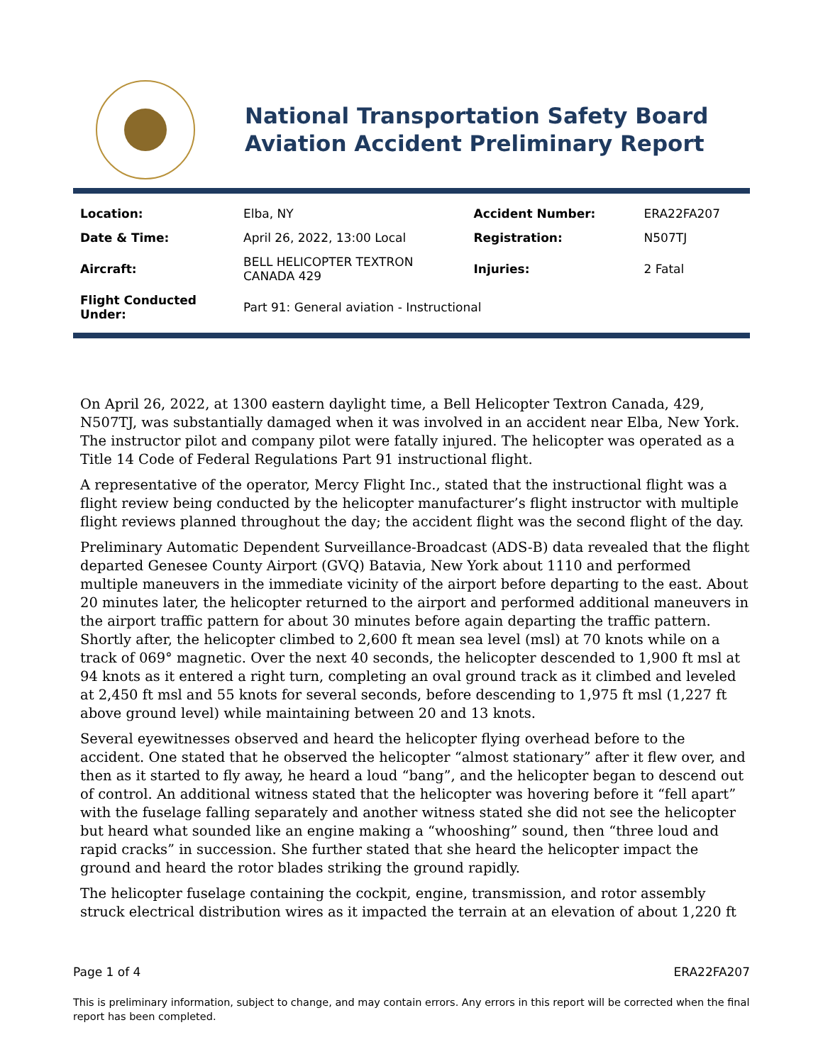National Transportation Safety Board
Aviation Accident Preliminary Report
| Location: | Elba, NY | Accident Number: | ERA22FA207 |
| Date & Time: | April 26, 2022, 13:00 Local | Registration: | N507TJ |
| Aircraft: | BELL HELICOPTER TEXTRON CANADA 429 | Injuries: | 2 Fatal |
| Flight Conducted Under: | Part 91: General aviation - Instructional | | |
On April 26, 2022, at 1300 eastern daylight time, a Bell Helicopter Textron Canada, 429, N507TJ, was substantially damaged when it was involved in an accident near Elba, New York. The instructor pilot and company pilot were fatally injured. The helicopter was operated as a Title 14 Code of Federal Regulations Part 91 instructional flight.
A representative of the operator, Mercy Flight Inc., stated that the instructional flight was a flight review being conducted by the helicopter manufacturer’s flight instructor with multiple flight reviews planned throughout the day; the accident flight was the second flight of the day.
Preliminary Automatic Dependent Surveillance-Broadcast (ADS-B) data revealed that the flight departed Genesee County Airport (GVQ) Batavia, New York about 1110 and performed multiple maneuvers in the immediate vicinity of the airport before departing to the east. About 20 minutes later, the helicopter returned to the airport and performed additional maneuvers in the airport traffic pattern for about 30 minutes before again departing the traffic pattern. Shortly after, the helicopter climbed to 2,600 ft mean sea level (msl) at 70 knots while on a track of 069° magnetic. Over the next 40 seconds, the helicopter descended to 1,900 ft msl at 94 knots as it entered a right turn, completing an oval ground track as it climbed and leveled at 2,450 ft msl and 55 knots for several seconds, before descending to 1,975 ft msl (1,227 ft above ground level) while maintaining between 20 and 13 knots.
Several eyewitnesses observed and heard the helicopter flying overhead before to the accident. One stated that he observed the helicopter “almost stationary” after it flew over, and then as it started to fly away, he heard a loud “bang”, and the helicopter began to descend out of control. An additional witness stated that the helicopter was hovering before it “fell apart” with the fuselage falling separately and another witness stated she did not see the helicopter but heard what sounded like an engine making a “whooshing” sound, then “three loud and rapid cracks” in succession. She further stated that she heard the helicopter impact the ground and heard the rotor blades striking the ground rapidly.
The helicopter fuselage containing the cockpit, engine, transmission, and rotor assembly struck electrical distribution wires as it impacted the terrain at an elevation of about 1,220 ft
Page 1 of 4 ERA22FA207
This is preliminary information, subject to change, and may contain errors. Any errors in this report will be corrected when the final report has been completed.